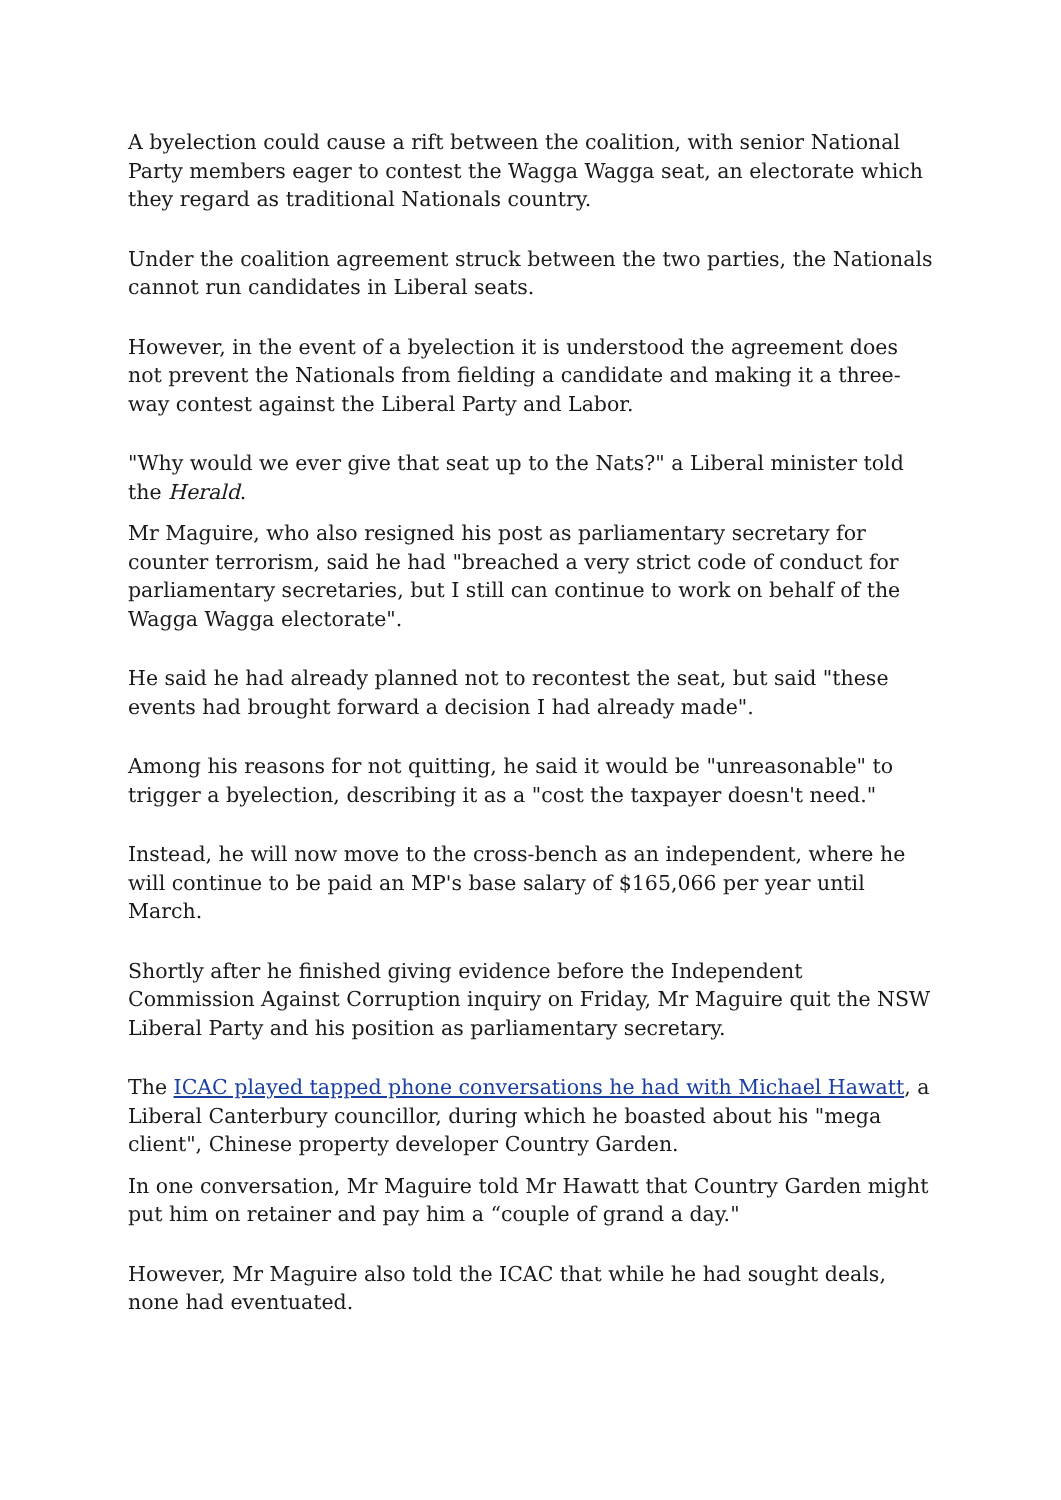A byelection could cause a rift between the coalition, with senior National Party members eager to contest the Wagga Wagga seat, an electorate which they regard as traditional Nationals country.
Under the coalition agreement struck between the two parties, the Nationals cannot run candidates in Liberal seats.
However, in the event of a byelection it is understood the agreement does not prevent the Nationals from fielding a candidate and making it a three-way contest against the Liberal Party and Labor.
"Why would we ever give that seat up to the Nats?" a Liberal minister told the Herald.
Mr Maguire, who also resigned his post as parliamentary secretary for counter terrorism, said he had "breached a very strict code of conduct for parliamentary secretaries, but I still can continue to work on behalf of the Wagga Wagga electorate".
He said he had already planned not to recontest the seat, but said "these events had brought forward a decision I had already made".
Among his reasons for not quitting, he said it would be "unreasonable" to trigger a byelection, describing it as a "cost the taxpayer doesn't need."
Instead, he will now move to the cross-bench as an independent, where he will continue to be paid an MP's base salary of $165,066 per year until March.
Shortly after he finished giving evidence before the Independent Commission Against Corruption inquiry on Friday, Mr Maguire quit the NSW Liberal Party and his position as parliamentary secretary.
The ICAC played tapped phone conversations he had with Michael Hawatt, a Liberal Canterbury councillor, during which he boasted about his "mega client", Chinese property developer Country Garden.
In one conversation, Mr Maguire told Mr Hawatt that Country Garden might put him on retainer and pay him a “couple of grand a day."
However, Mr Maguire also told the ICAC that while he had sought deals, none had eventuated.